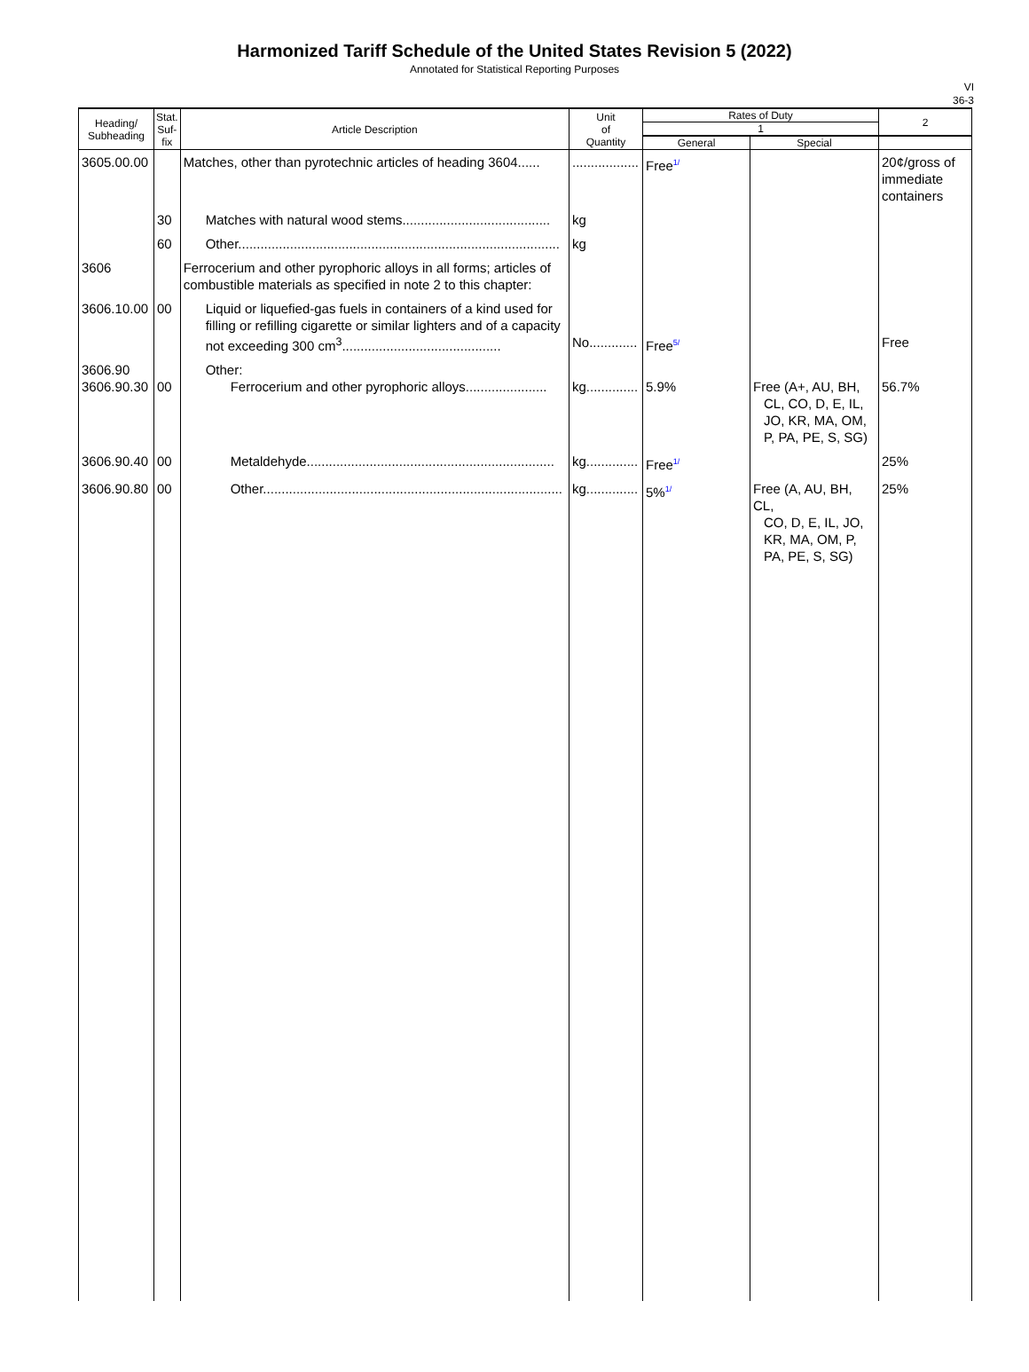Harmonized Tariff Schedule of the United States Revision 5 (2022)
Annotated for Statistical Reporting Purposes
VI
36-3
| Heading/ Subheading | Stat. Suf- fix | Article Description | Unit of Quantity | Rates of Duty | | 2 |
| --- | --- | --- | --- | --- | --- | --- |
| | | | | 1 | | |
| | | | | General | Special | |
| 3605.00.00 | | Matches, other than pyrotechnic articles of heading 3604...... | .................. | Free<sup>1/</sup> | | 20¢/gross of immediate containers |
| | 30 | Matches with natural wood stems........................................ | kg | | | |
| | 60 | Other....................................................................................... | kg | | | |
| 3606 | | Ferrocerium and other pyrophoric alloys in all forms; articles of combustible materials as specified in note 2 to this chapter: | | | | |
| 3606.10.00 | 00 | Liquid or liquefied-gas fuels in containers of a kind used for filling or refilling cigarette or similar lighters and of a capacity not exceeding 300 cm<sup>3</sup>........................................... | No............. | Free<sup>5/</sup> | | Free |
| 3606.90 3606.90.30 | 00 | Other: Ferrocerium and other pyrophoric alloys...................... | kg.............. | 5.9% | Free (A+, AU, BH, CL, CO, D, E, IL, JO, KR, MA, OM, P, PA, PE, S, SG) | 56.7% |
| 3606.90.40 | 00 | Metaldehyde................................................................... | kg.............. | Free<sup>1/</sup> | | 25% |
| 3606.90.80 | 00 | Other................................................................................. | kg.............. | 5%<sup>1/</sup> | Free (A, AU, BH, CL, CO, D, E, IL, JO, KR, MA, OM, P, PA, PE, S, SG) | 25% |